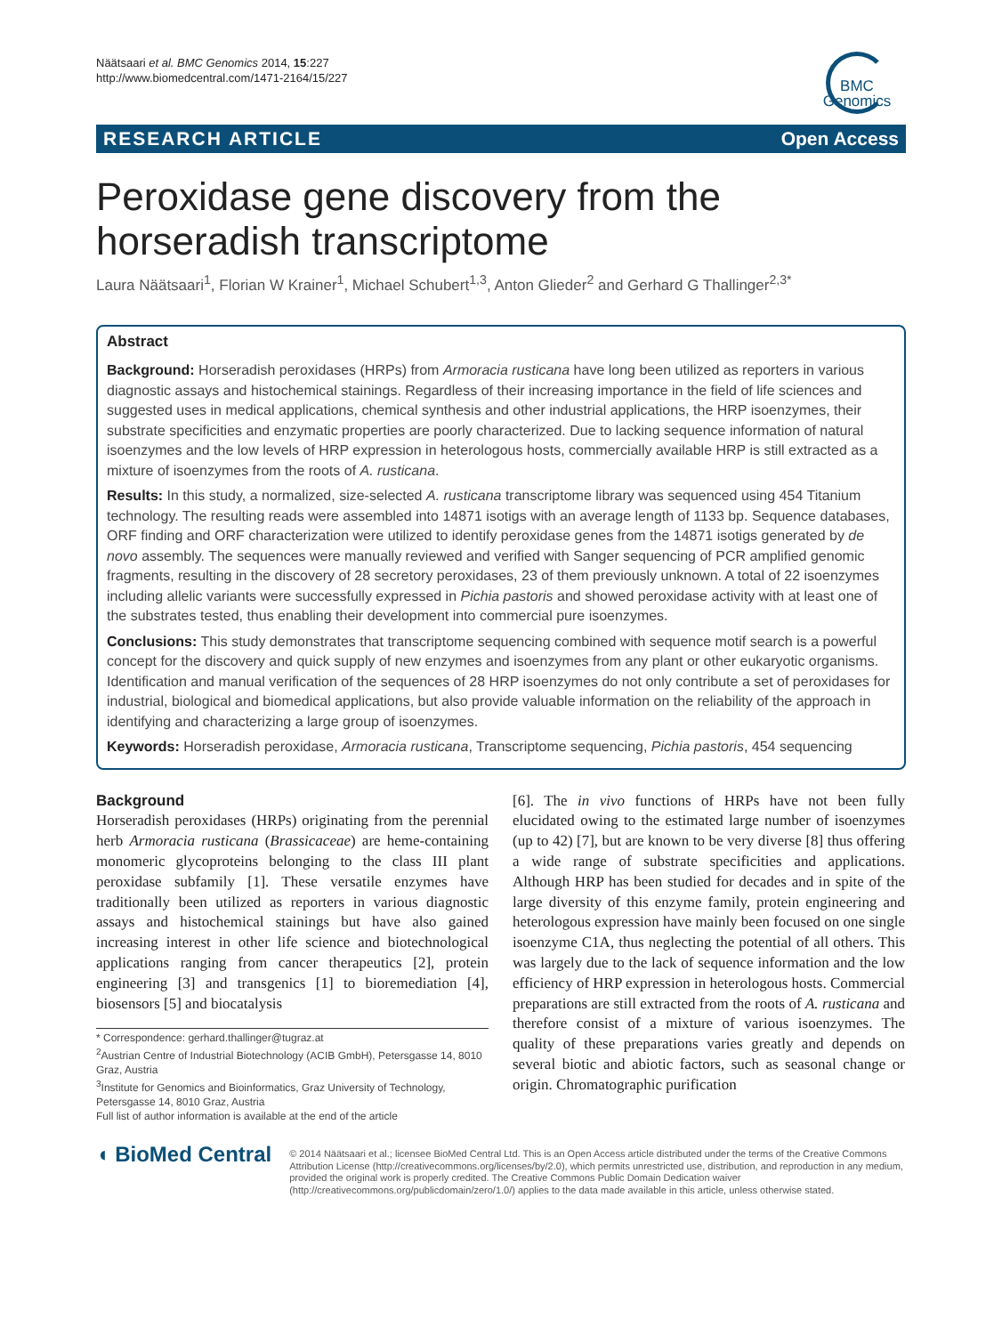Näätsaari et al. BMC Genomics 2014, 15:227
http://www.biomedcentral.com/1471-2164/15/227
BMC
Genomics
RESEARCH ARTICLE Open Access
Peroxidase gene discovery from the horseradish transcriptome
Laura Näätsaari<sup>1</sup>, Florian W Krainer<sup>1</sup>, Michael Schubert<sup>1,3</sup>, Anton Glieder<sup>2</sup> and Gerhard G Thallinger<sup>2,3*</sup>
Abstract
Background: Horseradish peroxidases (HRPs) from Armoracia rusticana have long been utilized as reporters in various diagnostic assays and histochemical stainings. Regardless of their increasing importance in the field of life sciences and suggested uses in medical applications, chemical synthesis and other industrial applications, the HRP isoenzymes, their substrate specificities and enzymatic properties are poorly characterized. Due to lacking sequence information of natural isoenzymes and the low levels of HRP expression in heterologous hosts, commercially available HRP is still extracted as a mixture of isoenzymes from the roots of A. rusticana.
Results: In this study, a normalized, size-selected A. rusticana transcriptome library was sequenced using 454 Titanium technology. The resulting reads were assembled into 14871 isotigs with an average length of 1133 bp. Sequence databases, ORF finding and ORF characterization were utilized to identify peroxidase genes from the 14871 isotigs generated by de novo assembly. The sequences were manually reviewed and verified with Sanger sequencing of PCR amplified genomic fragments, resulting in the discovery of 28 secretory peroxidases, 23 of them previously unknown. A total of 22 isoenzymes including allelic variants were successfully expressed in Pichia pastoris and showed peroxidase activity with at least one of the substrates tested, thus enabling their development into commercial pure isoenzymes.
Conclusions: This study demonstrates that transcriptome sequencing combined with sequence motif search is a powerful concept for the discovery and quick supply of new enzymes and isoenzymes from any plant or other eukaryotic organisms. Identification and manual verification of the sequences of 28 HRP isoenzymes do not only contribute a set of peroxidases for industrial, biological and biomedical applications, but also provide valuable information on the reliability of the approach in identifying and characterizing a large group of isoenzymes.
Keywords: Horseradish peroxidase, Armoracia rusticana, Transcriptome sequencing, Pichia pastoris, 454 sequencing
Background
Horseradish peroxidases (HRPs) originating from the perennial herb Armoracia rusticana (Brassicaceae) are heme-containing monomeric glycoproteins belonging to the class III plant peroxidase subfamily [1]. These versatile enzymes have traditionally been utilized as reporters in various diagnostic assays and histochemical stainings but have also gained increasing interest in other life science and biotechnological applications ranging from cancer therapeutics [2], protein engineering [3] and transgenics [1] to bioremediation [4], biosensors [5] and biocatalysis
* Correspondence: gerhard.thallinger@tugraz.at
<sup>2</sup> Austrian Centre of Industrial Biotechnology (ACIB GmbH), Petersgasse 14, 8010 Graz, Austria
<sup>3</sup> Institute for Genomics and Bioinformatics, Graz University of Technology, Petersgasse 14, 8010 Graz, Austria
Full list of author information is available at the end of the article
[6]. The in vivo functions of HRPs have not been fully elucidated owing to the estimated large number of isoenzymes (up to 42) [7], but are known to be very diverse [8] thus offering a wide range of substrate specificities and applications. Although HRP has been studied for decades and in spite of the large diversity of this enzyme family, protein engineering and heterologous expression have mainly been focused on one single isoenzyme C1A, thus neglecting the potential of all others. This was largely due to the lack of sequence information and the low efficiency of HRP expression in heterologous hosts. Commercial preparations are still extracted from the roots of A. rusticana and therefore consist of a mixture of various isoenzymes. The quality of these preparations varies greatly and depends on several biotic and abiotic factors, such as seasonal change or origin. Chromatographic purification
◖ BioMed Central
© 2014 Näätsaari et al.; licensee BioMed Central Ltd. This is an Open Access article distributed under the terms of the Creative Commons Attribution License (http://creativecommons.org/licenses/by/2.0), which permits unrestricted use, distribution, and reproduction in any medium, provided the original work is properly credited. The Creative Commons Public Domain Dedication waiver (http://creativecommons.org/publicdomain/zero/1.0/) applies to the data made available in this article, unless otherwise stated.